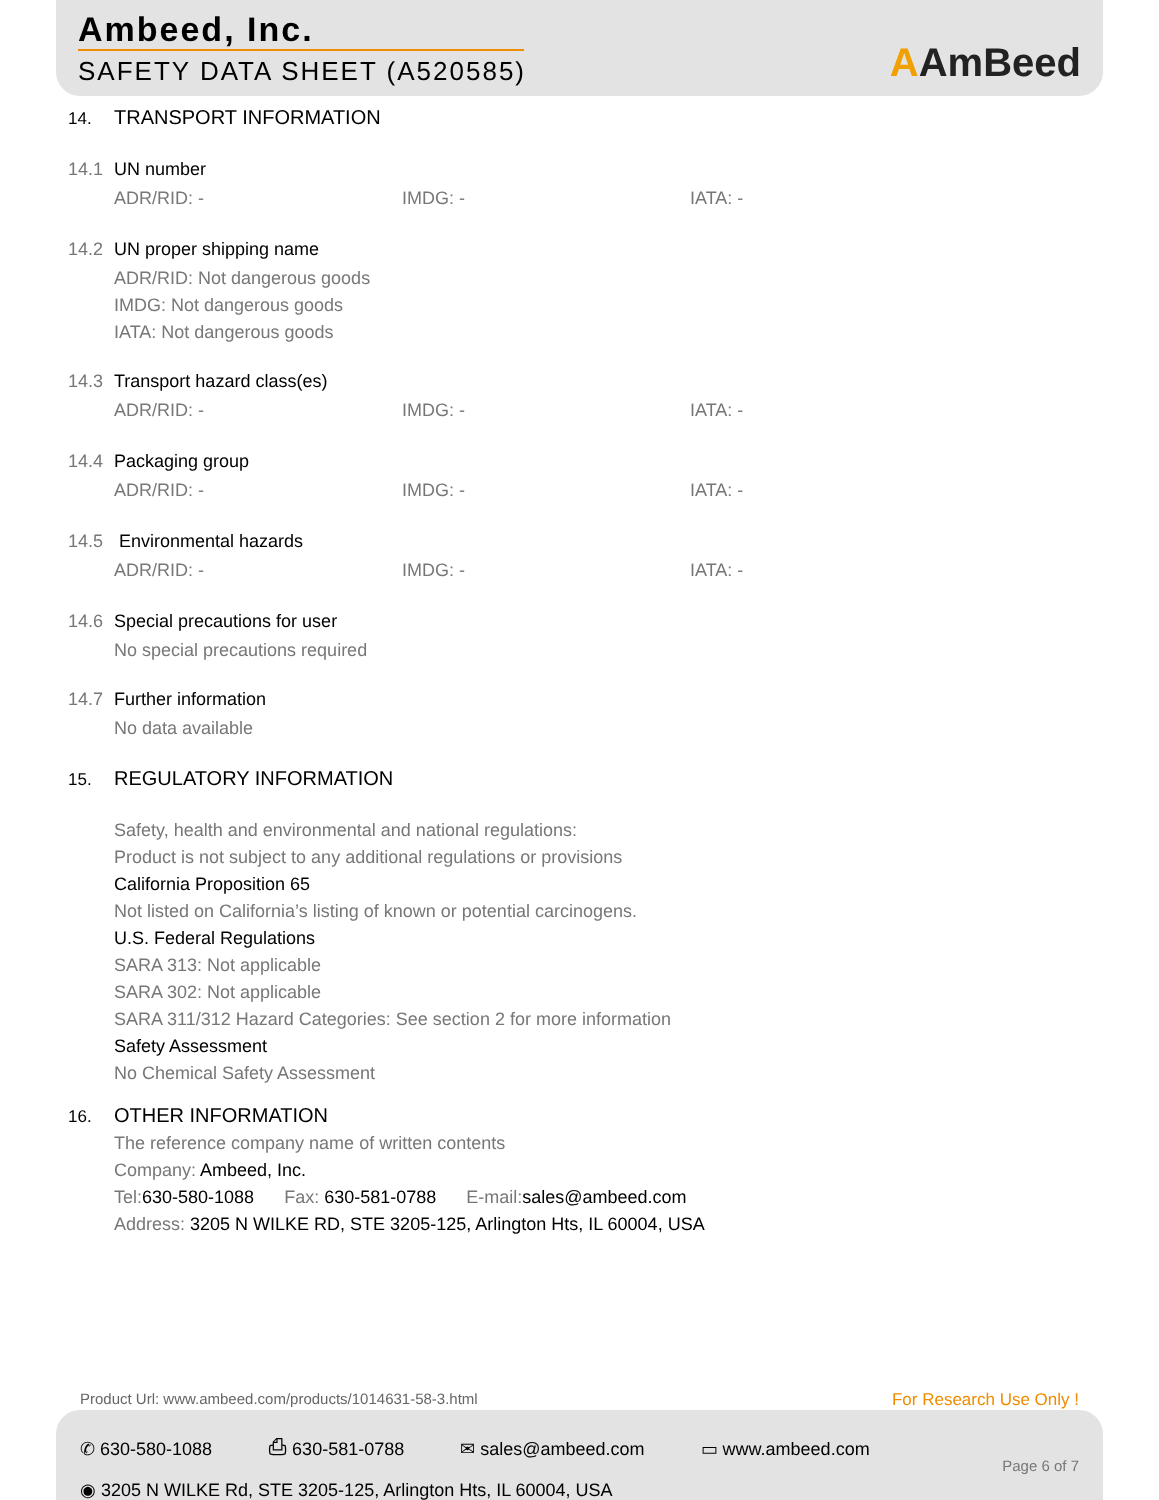Ambeed, Inc.
SAFETY DATA SHEET (A520585) AAmBeed
14. TRANSPORT INFORMATION
14.1 UN number
ADR/RID: - IMDG: - IATA: -
14.2 UN proper shipping name
ADR/RID: Not dangerous goods
IMDG: Not dangerous goods
IATA: Not dangerous goods
14.3 Transport hazard class(es)
ADR/RID: - IMDG: - IATA: -
14.4 Packaging group
ADR/RID: - IMDG: - IATA: -
14.5 Environmental hazards
ADR/RID: - IMDG: - IATA: -
14.6 Special precautions for user
No special precautions required
14.7 Further information
No data available
15. REGULATORY INFORMATION
Safety, health and environmental and national regulations:
Product is not subject to any additional regulations or provisions
California Proposition 65
Not listed on California’s listing of known or potential carcinogens.
U.S. Federal Regulations
SARA 313: Not applicable
SARA 302: Not applicable
SARA 311/312 Hazard Categories: See section 2 for more information
Safety Assessment
No Chemical Safety Assessment
16. OTHER INFORMATION
The reference company name of written contents
Company: Ambeed, Inc.
Tel:630-580-1088 Fax: 630-581-0788 E-mail:sales@ambeed.com
Address: 3205 N WILKE RD, STE 3205-125, Arlington Hts, IL 60004, USA
Product Url: www.ambeed.com/products/1014631-58-3.html
For Research Use Only !
✆ 630-580-1088 ⎙ 630-581-0788 ✉ sales@ambeed.com ▭ www.ambeed.com
◉ 3205 N WILKE Rd, STE 3205-125, Arlington Hts, IL 60004, USA
Page 6 of 7